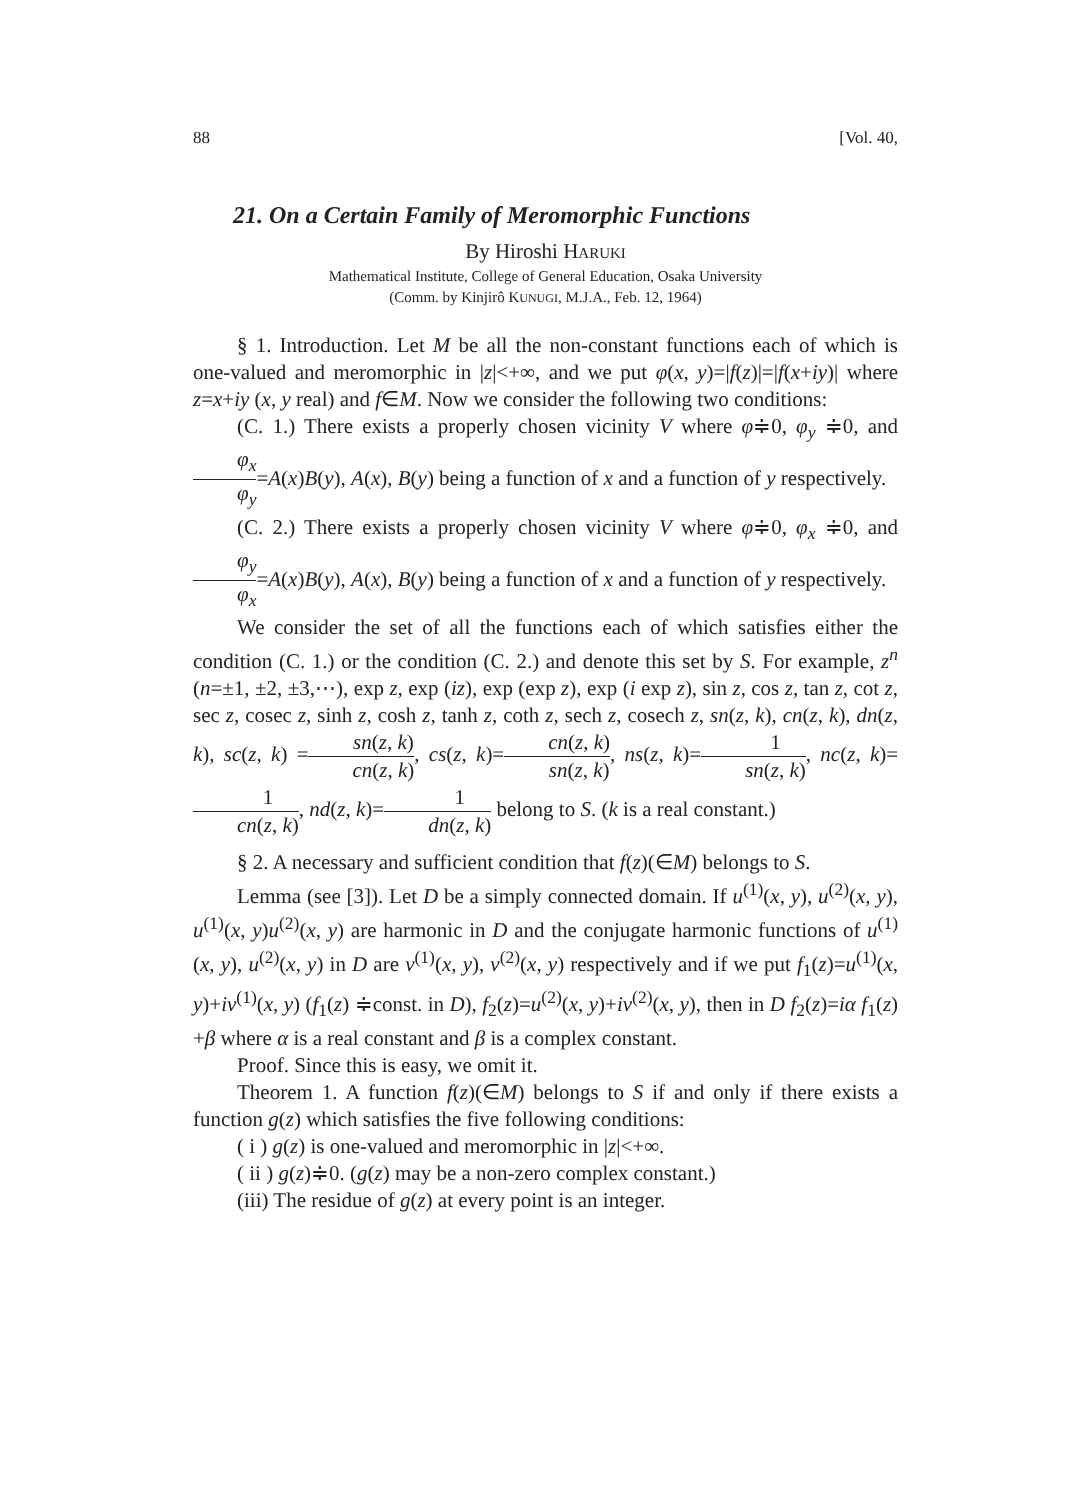88 [Vol. 40,
21. On a Certain Family of Meromorphic Functions
By Hiroshi HARUKI
Mathematical Institute, College of General Education, Osaka University
(Comm. by Kinjirô KUNUGI, M.J.A., Feb. 12, 1964)
§ 1. Introduction. Let M be all the non-constant functions each of which is one-valued and meromorphic in |z|<+∞, and we put φ(x, y)=|f(z)|=|f(x+iy)| where z=x+iy (x, y real) and f∈M. Now we consider the following two conditions:
(C. 1.) There exists a properly chosen vicinity V where φ≑0, φ<sub>y</sub> ≑0, and φ<sub>x</sub> φ<sub>y</sub>=A(x)B(y), A(x), B(y) being a function of x and a function of y respectively.
(C. 2.) There exists a properly chosen vicinity V where φ≑0, φ<sub>x</sub> ≑0, and φ<sub>y</sub> φ<sub>x</sub>=A(x)B(y), A(x), B(y) being a function of x and a function of y respectively.
We consider the set of all the functions each of which satisfies either the condition (C. 1.) or the condition (C. 2.) and denote this set by S. For example, z<sup>n</sup> (n=±1, ±2, ±3,⋯), exp z, exp (iz), exp (exp z), exp (i exp z), sin z, cos z, tan z, cot z, sec z, cosec z, sinh z, cosh z, tanh z, coth z, sech z, cosech z, sn(z, k), cn(z, k), dn(z, k), sc(z, k) =sn(z, k) cn(z, k), cs(z, k)=cn(z, k) sn(z, k), ns(z, k)=1 sn(z, k), nc(z, k)=1 cn(z, k), nd(z, k)=1 dn(z, k) belong to S. (k is a real constant.)
§ 2. A necessary and sufficient condition that f(z)(∈M) belongs to S.
Lemma (see [3]). Let D be a simply connected domain. If u<sup>(1)</sup>(x, y), u<sup>(2)</sup>(x, y), u<sup>(1)</sup>(x, y)u<sup>(2)</sup>(x, y) are harmonic in D and the conjugate harmonic functions of u<sup>(1)</sup>(x, y), u<sup>(2)</sup>(x, y) in D are v<sup>(1)</sup>(x, y), v<sup>(2)</sup>(x, y) respectively and if we put f<sub>1</sub>(z)=u<sup>(1)</sup>(x, y)+iv<sup>(1)</sup>(x, y) (f<sub>1</sub>(z) ≑const. in D), f<sub>2</sub>(z)=u<sup>(2)</sup>(x, y)+iv<sup>(2)</sup>(x, y), then in D f<sub>2</sub>(z)=iα f<sub>1</sub>(z) +β where α is a real constant and β is a complex constant.
Proof. Since this is easy, we omit it.
Theorem 1. A function f(z)(∈M) belongs to S if and only if there exists a function g(z) which satisfies the five following conditions:
( i ) g(z) is one-valued and meromorphic in |z|<+∞.
( ii ) g(z)≑0. (g(z) may be a non-zero complex constant.)
(iii) The residue of g(z) at every point is an integer.